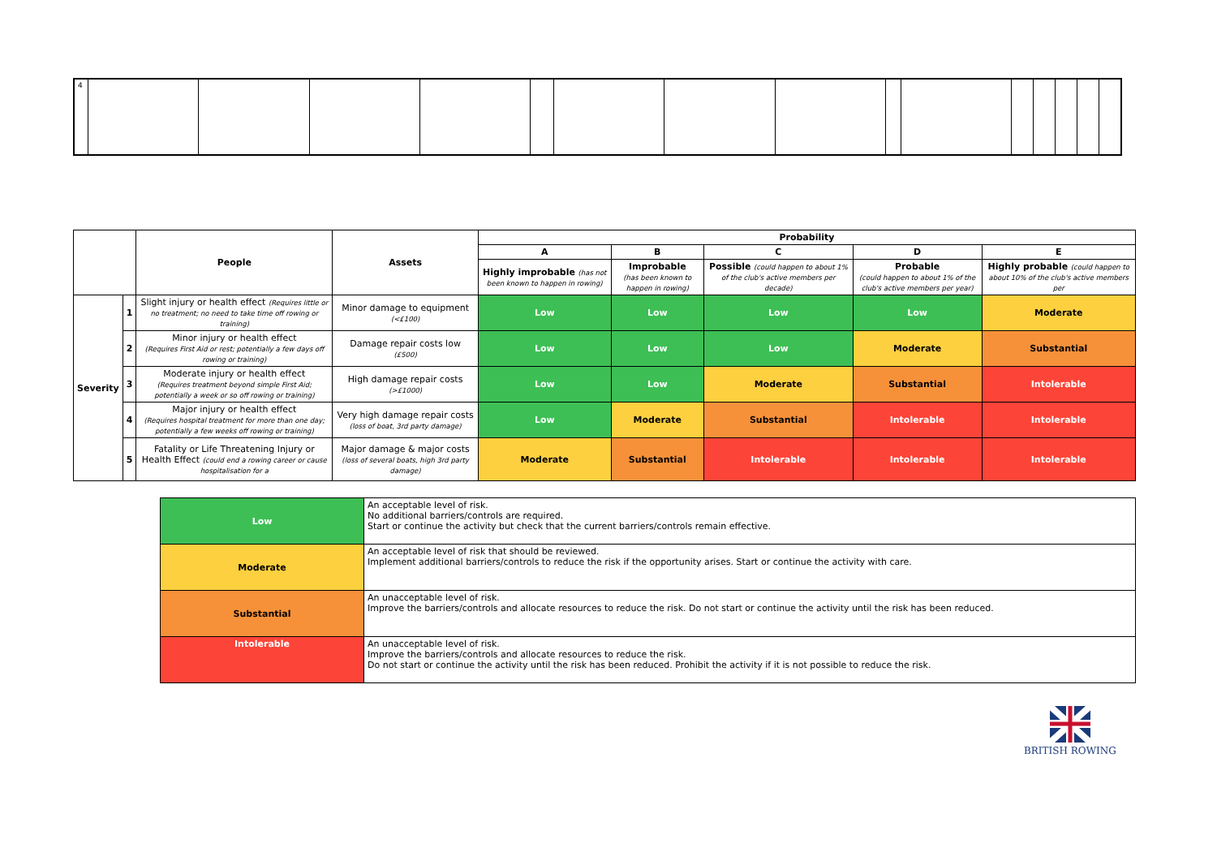| 4 | | | | | | | | | | | | | | | |
| | | People | Assets | Probability | | | | |
| --- | --- | --- | --- | --- | --- | --- | --- | --- |
| | | | | A | B | C | D | E |
| | | | | Highly improbable (has not been known to happen in rowing) | Improbable (has been known to happen in rowing) | Possible (could happen to about 1% of the club's active members per decade) | Probable (could happen to about 1% of the club's active members per year) | Highly probable (could happen to about 10% of the club's active members per |
| Severity | 1 | Slight injury or health effect (Requires little or no treatment; no need to take time off rowing or training) | Minor damage to equipment (<£100) | Low | Low | Low | Low | Moderate |
| | 2 | Minor injury or health effect (Requires First Aid or rest; potentially a few days off rowing or training) | Damage repair costs low (£500) | Low | Low | Low | Moderate | Substantial |
| | 3 | Moderate injury or health effect (Requires treatment beyond simple First Aid; potentially a week or so off rowing or training) | High damage repair costs (>£1000) | Low | Low | Moderate | Substantial | Intolerable |
| | 4 | Major injury or health effect (Requires hospital treatment for more than one day; potentially a few weeks off rowing or training) | Very high damage repair costs (loss of boat, 3rd party damage) | Low | Moderate | Substantial | Intolerable | Intolerable |
| | 5 | Fatality or Life Threatening Injury or Health Effect (could end a rowing career or cause hospitalisation for a | Major damage & major costs (loss of several boats, high 3rd party damage) | Moderate | Substantial | Intolerable | Intolerable | Intolerable |
| Low | An acceptable level of risk. No additional barriers/controls are required. Start or continue the activity but check that the current barriers/controls remain effective. |
| Moderate | An acceptable level of risk that should be reviewed. Implement additional barriers/controls to reduce the risk if the opportunity arises. Start or continue the activity with care. |
| Substantial | An unacceptable level of risk. Improve the barriers/controls and allocate resources to reduce the risk. Do not start or continue the activity until the risk has been reduced. |
| Intolerable | An unacceptable level of risk. Improve the barriers/controls and allocate resources to reduce the risk. Do not start or continue the activity until the risk has been reduced. Prohibit the activity if it is not possible to reduce the risk. |
BRITISH ROWING